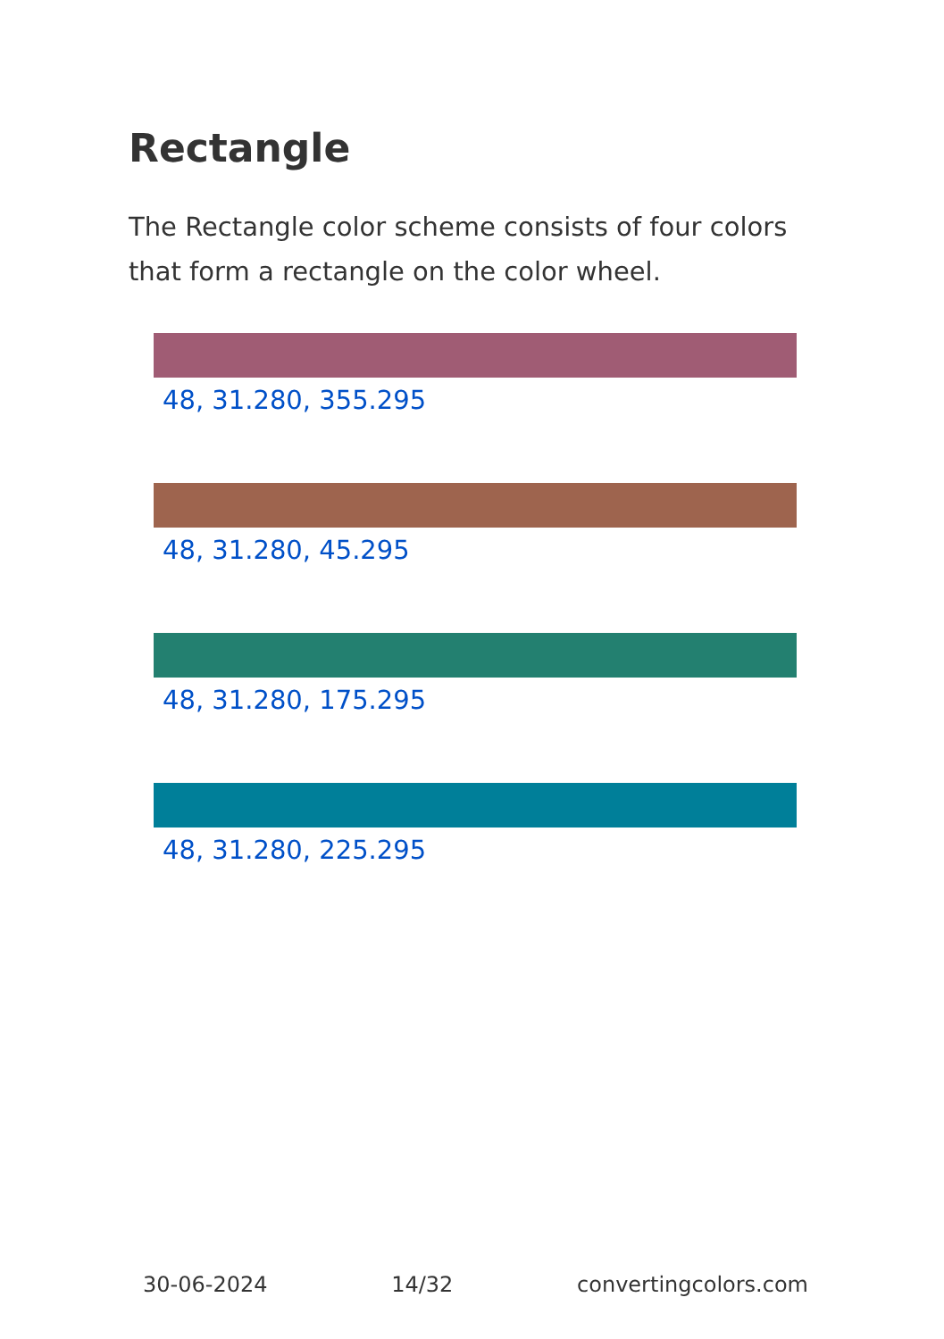Rectangle
The Rectangle color scheme consists of four colors that form a rectangle on the color wheel.
48, 31.280, 355.295
48, 31.280, 45.295
48, 31.280, 175.295
48, 31.280, 225.295
30-06-2024 14/32 convertingcolors.com